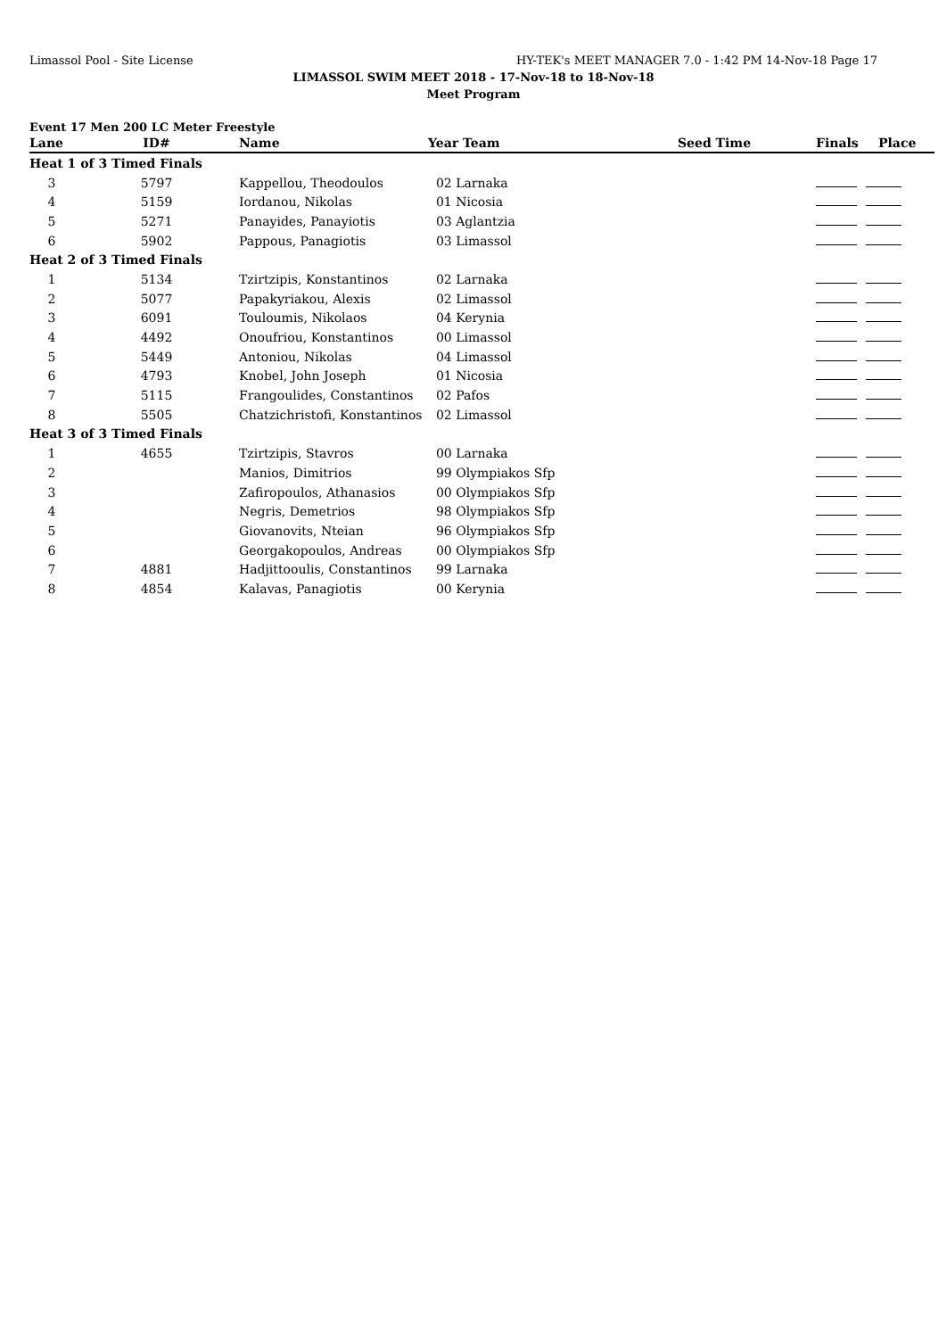Limassol Pool - Site License HY-TEK's MEET MANAGER 7.0 - 1:42 PM 14-Nov-18 Page 17
LIMASSOL SWIM MEET 2018 - 17-Nov-18 to 18-Nov-18
Meet Program
Event 17 Men 200 LC Meter Freestyle
| Lane | ID# | Name | Year Team | Seed Time | Finals | Place |
| --- | --- | --- | --- | --- | --- | --- |
| Heat 1 of 3 Timed Finals | | | | | | |
| 3 | 5797 | Kappellou, Theodoulos | 02 Larnaka | | | |
| 4 | 5159 | Iordanou, Nikolas | 01 Nicosia | | | |
| 5 | 5271 | Panayides, Panayiotis | 03 Aglantzia | | | |
| 6 | 5902 | Pappous, Panagiotis | 03 Limassol | | | |
| Heat 2 of 3 Timed Finals | | | | | | |
| 1 | 5134 | Tzirtzipis, Konstantinos | 02 Larnaka | | | |
| 2 | 5077 | Papakyriakou, Alexis | 02 Limassol | | | |
| 3 | 6091 | Touloumis, Nikolaos | 04 Kerynia | | | |
| 4 | 4492 | Onoufriou, Konstantinos | 00 Limassol | | | |
| 5 | 5449 | Antoniou, Nikolas | 04 Limassol | | | |
| 6 | 4793 | Knobel, John Joseph | 01 Nicosia | | | |
| 7 | 5115 | Frangoulides, Constantinos | 02 Pafos | | | |
| 8 | 5505 | Chatzichristofi, Konstantinos | 02 Limassol | | | |
| Heat 3 of 3 Timed Finals | | | | | | |
| 1 | 4655 | Tzirtzipis, Stavros | 00 Larnaka | | | |
| 2 | | Manios, Dimitrios | 99 Olympiakos Sfp | | | |
| 3 | | Zafiropoulos, Athanasios | 00 Olympiakos Sfp | | | |
| 4 | | Negris, Demetrios | 98 Olympiakos Sfp | | | |
| 5 | | Giovanovits, Nteian | 96 Olympiakos Sfp | | | |
| 6 | | Georgakopoulos, Andreas | 00 Olympiakos Sfp | | | |
| 7 | 4881 | Hadjittooulis, Constantinos | 99 Larnaka | | | |
| 8 | 4854 | Kalavas, Panagiotis | 00 Kerynia | | | |